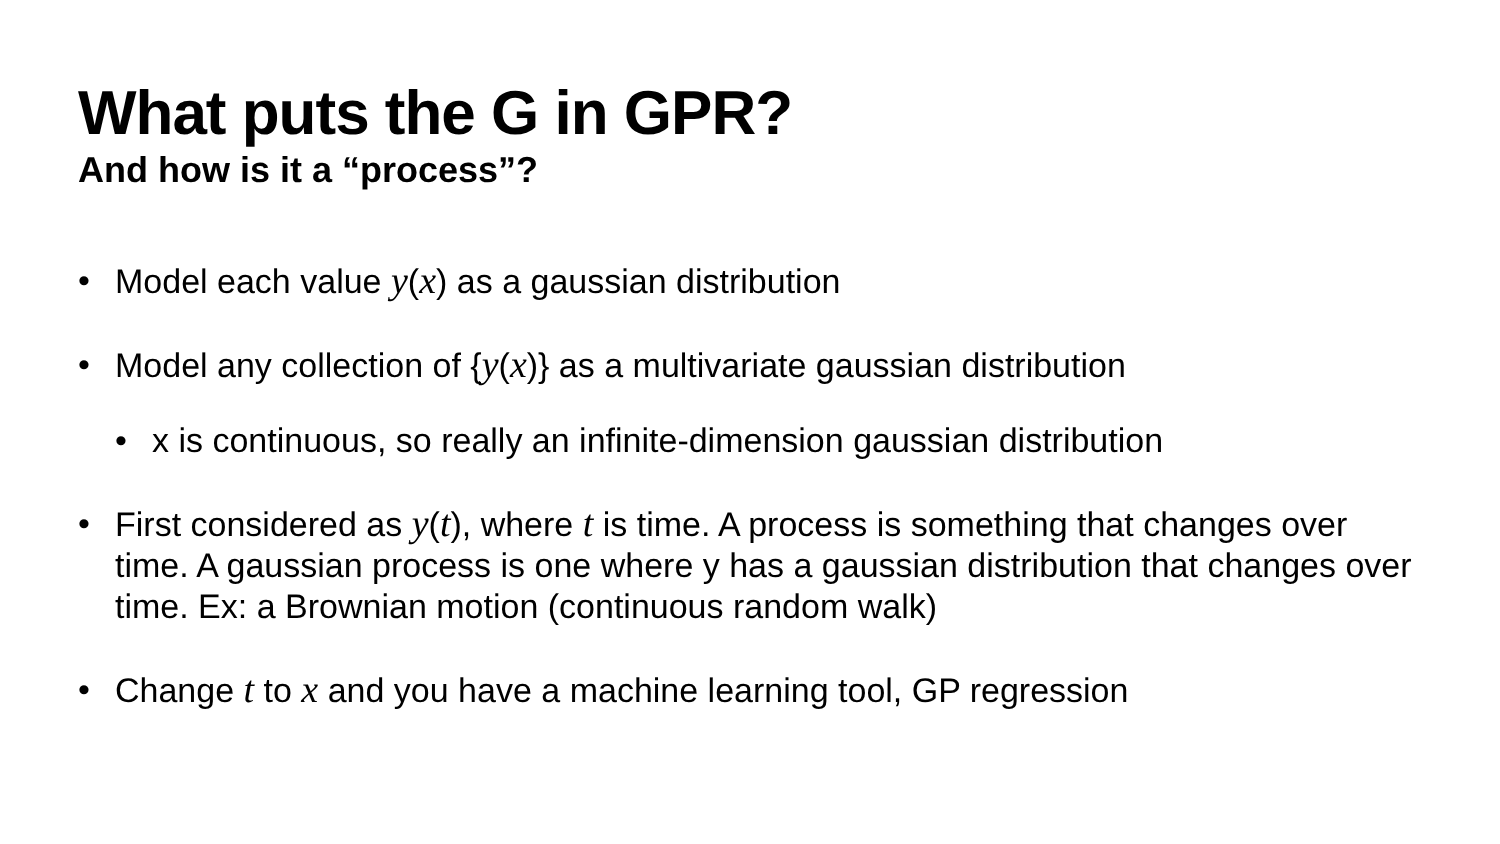What puts the G in GPR?
And how is it a “process”?
• Model each value y(x) as a gaussian distribution
• Model any collection of {y(x)} as a multivariate gaussian distribution
• x is continuous, so really an infinite-dimension gaussian distribution
• First considered as y(t), where t is time. A process is something that changes over time. A gaussian process is one where y has a gaussian distribution that changes over time. Ex: a Brownian motion (continuous random walk)
• Change t to x and you have a machine learning tool, GP regression